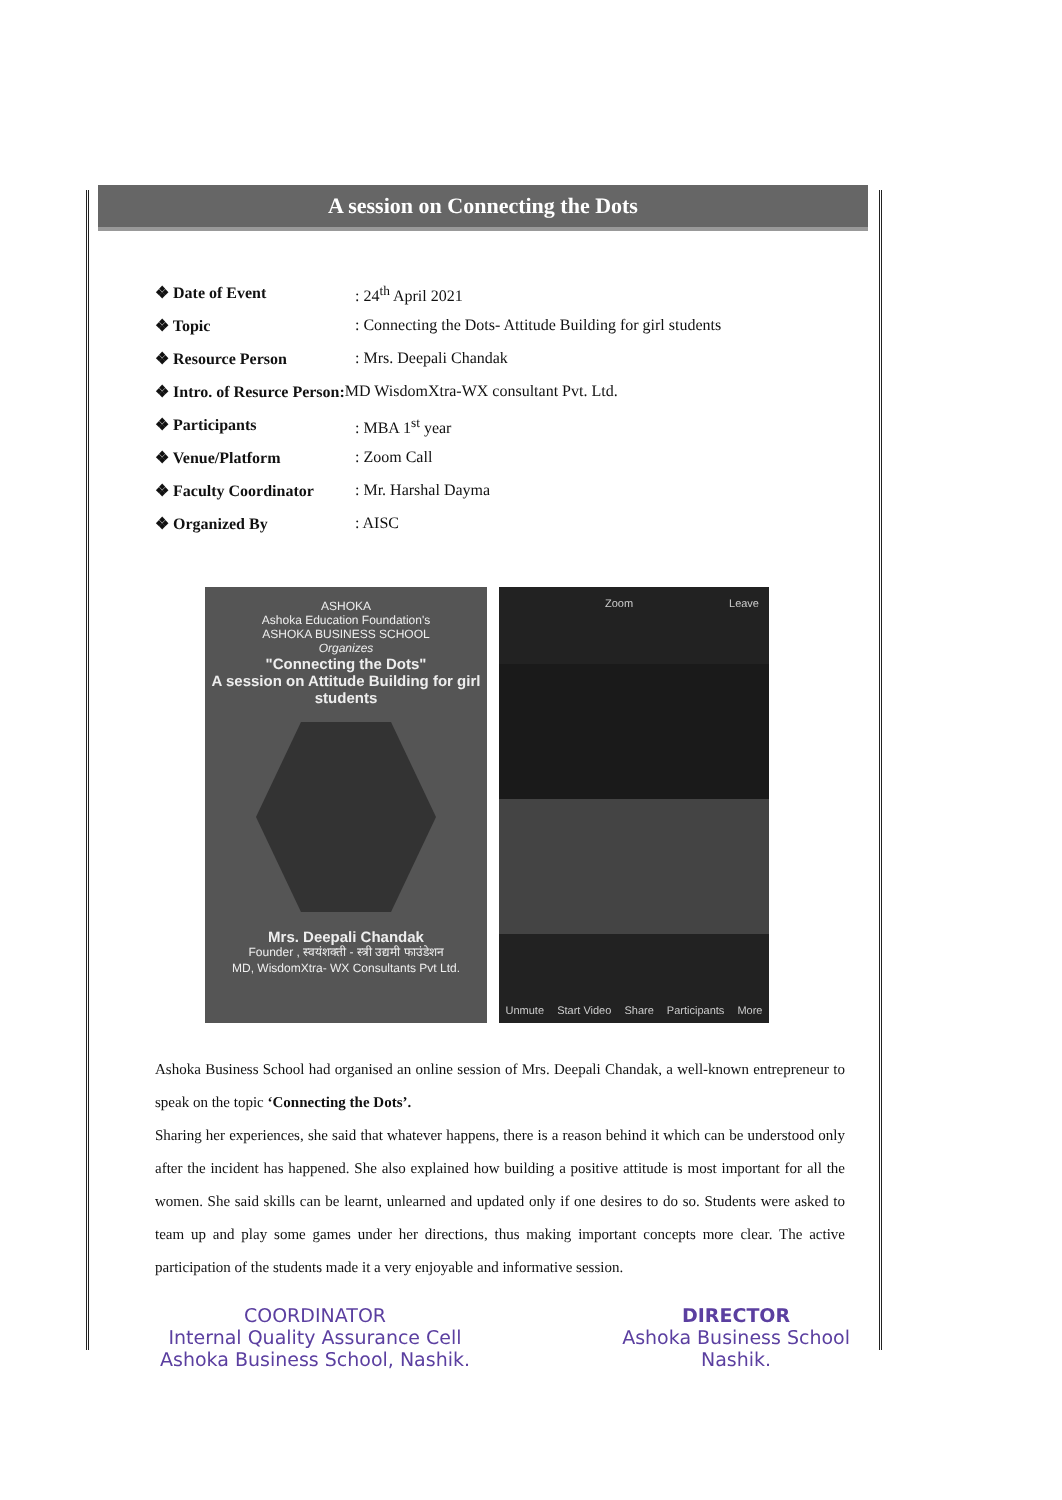A session on Connecting the Dots
❖ Date of Event: 24<sup>th</sup> April 2021
❖ Topic: Connecting the Dots- Attitude Building for girl students
❖ Resource Person: Mrs. Deepali Chandak
❖ Intro. of Resurce Person: MD WisdomXtra-WX consultant Pvt. Ltd.
❖ Participants: MBA 1<sup>st</sup> year
❖ Venue/Platform: Zoom Call
❖ Faculty Coordinator: Mr. Harshal Dayma
❖ Organized By: AISC
ASHOKA
Ashoka Education Foundation's
ASHOKA BUSINESS SCHOOL
Organizes
"Connecting the Dots"
A session on Attitude Building for girl students
Mrs. Deepali Chandak
Founder , स्वयंशक्ती - स्त्री उद्यमी फाउंडेशन
MD, WisdomXtra- WX Consultants Pvt Ltd.
Zoom Leave
Unmute Start Video Share Participants More
Ashoka Business School had organised an online session of Mrs. Deepali Chandak, a well-known entrepreneur to speak on the topic ‘Connecting the Dots’.
Sharing her experiences, she said that whatever happens, there is a reason behind it which can be understood only after the incident has happened. She also explained how building a positive attitude is most important for all the women. She said skills can be learnt, unlearned and updated only if one desires to do so. Students were asked to team up and play some games under her directions, thus making important concepts more clear. The active participation of the students made it a very enjoyable and informative session.
COORDINATOR
Internal Quality Assurance Cell
Ashoka Business School, Nashik.
DIRECTOR
Ashoka Business School
Nashik.